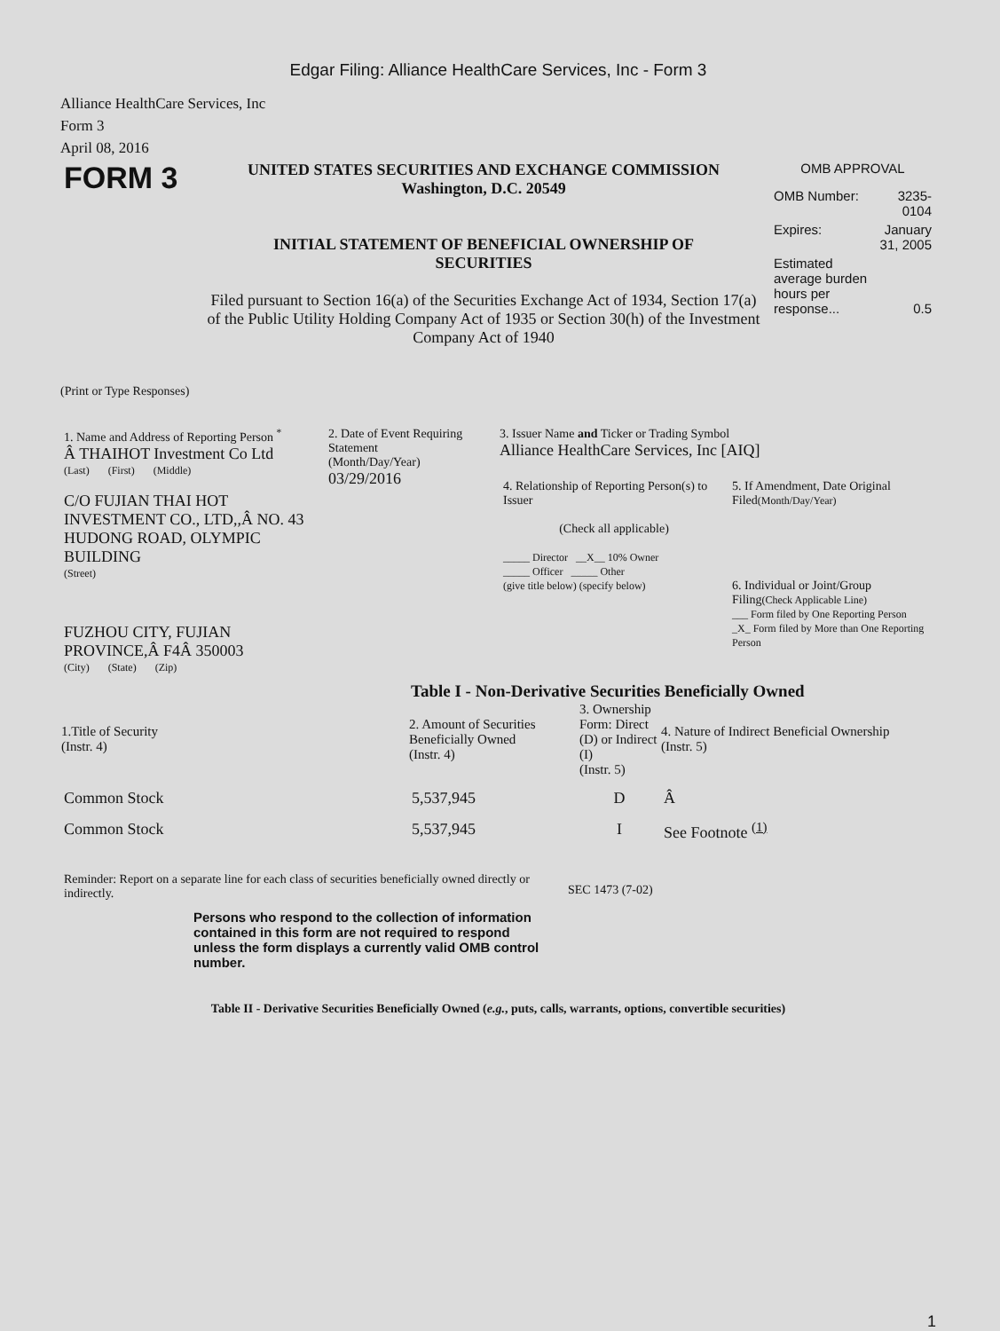Edgar Filing: Alliance HealthCare Services, Inc - Form 3
Alliance HealthCare Services, Inc
Form 3
April 08, 2016
| FORM 3 | UNITED STATES SECURITIES AND EXCHANGE COMMISSION Washington, D.C. 20549 INITIAL STATEMENT OF BENEFICIAL OWNERSHIP OF SECURITIES Filed pursuant to Section 16(a) of the Securities Exchange Act of 1934, Section 17(a) of the Public Utility Holding Company Act of 1935 or Section 30(h) of the Investment Company Act of 1940 | OMB APPROVAL / OMB Number: / 3235-0104 / / Expires: / January 31, 2005 / / Estimated average burden hours per response... / 0.5 / |
(Print or Type Responses)
| 1. Name and Address of Reporting Person <sup>*</sup> Â THAIHOT Investment Co Ltd (Last) (First) (Middle) C/O FUJIAN THAI HOT INVESTMENT CO., LTD,,Â NO. 43 HUDONG ROAD, OLYMPIC BUILDING (Street) FUZHOU CITY, FUJIAN PROVINCE,Â F4Â 350003 (City) (State) (Zip) | 2. Date of Event Requiring Statement (Month/Day/Year) 03/29/2016 | 3. Issuer Name and Ticker or Trading Symbol Alliance HealthCare Services, Inc [AIQ] / 4. Relationship of Reporting Person(s) to Issuer (Check all applicable) _____ Director __X__ 10% Owner _____ Officer _____ Other (give title below) (specify below) / 5. If Amendment, Date Original Filed (Month/Day/Year) 6. Individual or Joint/Group Filing (Check Applicable Line) ___ Form filed by One Reporting Person _X_ Form filed by More than One Reporting Person / |
Table I - Non-Derivative Securities Beneficially Owned
| 1.Title of Security (Instr. 4) | 2. Amount of Securities Beneficially Owned (Instr. 4) | 3. Ownership Form: Direct (D) or Indirect (I) (Instr. 5) | 4. Nature of Indirect Beneficial Ownership (Instr. 5) |
| --- | --- | --- | --- |
| Common Stock | 5,537,945 | D | Â |
| Common Stock | 5,537,945 | I | See Footnote <sup>(1)</sup> |
| Reminder: Report on a separate line for each class of securities beneficially owned directly or indirectly. | SEC 1473 (7-02) |
Persons who respond to the collection of information contained in this form are not required to respond unless the form displays a currently valid OMB control number.
Table II - Derivative Securities Beneficially Owned (e.g., puts, calls, warrants, options, convertible securities)
1